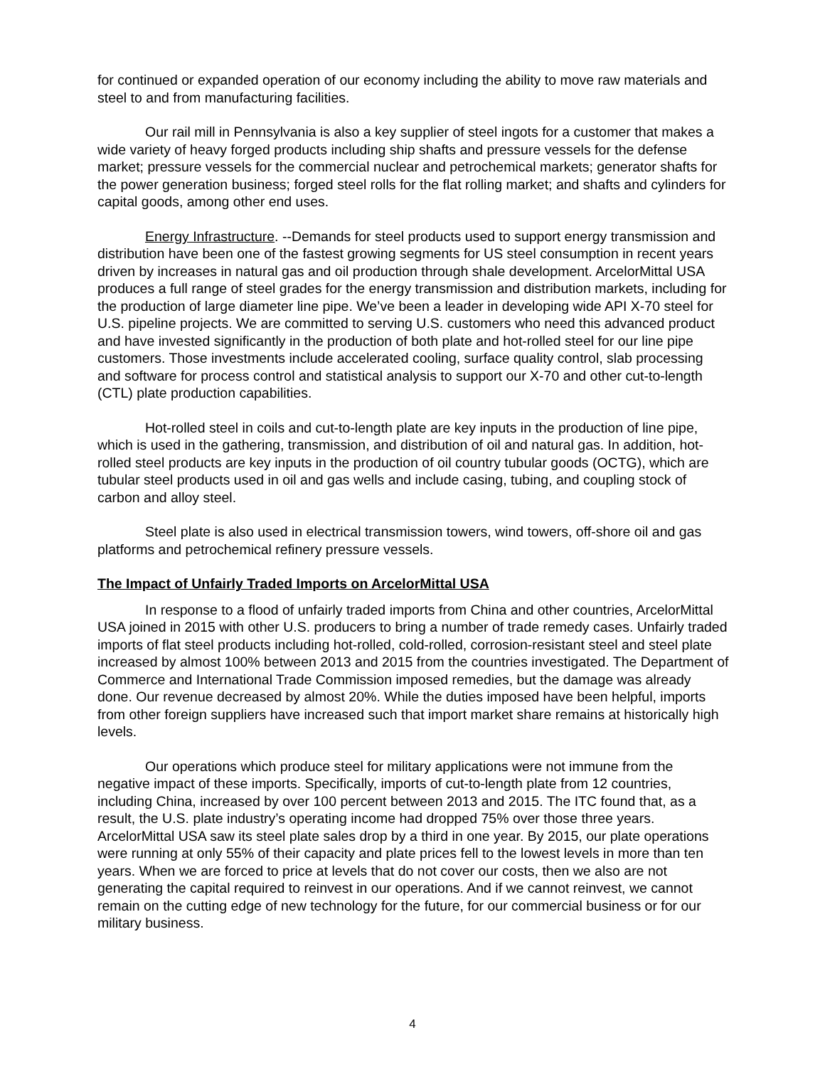for continued or expanded operation of our economy including the ability to move raw materials and steel to and from manufacturing facilities.
Our rail mill in Pennsylvania is also a key supplier of steel ingots for a customer that makes a wide variety of heavy forged products including ship shafts and pressure vessels for the defense market; pressure vessels for the commercial nuclear and petrochemical markets; generator shafts for the power generation business; forged steel rolls for the flat rolling market; and shafts and cylinders for capital goods, among other end uses.
Energy Infrastructure. --Demands for steel products used to support energy transmission and distribution have been one of the fastest growing segments for US steel consumption in recent years driven by increases in natural gas and oil production through shale development. ArcelorMittal USA produces a full range of steel grades for the energy transmission and distribution markets, including for the production of large diameter line pipe. We’ve been a leader in developing wide API X-70 steel for U.S. pipeline projects. We are committed to serving U.S. customers who need this advanced product and have invested significantly in the production of both plate and hot-rolled steel for our line pipe customers. Those investments include accelerated cooling, surface quality control, slab processing and software for process control and statistical analysis to support our X-70 and other cut-to-length (CTL) plate production capabilities.
Hot-rolled steel in coils and cut-to-length plate are key inputs in the production of line pipe, which is used in the gathering, transmission, and distribution of oil and natural gas. In addition, hot-rolled steel products are key inputs in the production of oil country tubular goods (OCTG), which are tubular steel products used in oil and gas wells and include casing, tubing, and coupling stock of carbon and alloy steel.
Steel plate is also used in electrical transmission towers, wind towers, off-shore oil and gas platforms and petrochemical refinery pressure vessels.
The Impact of Unfairly Traded Imports on ArcelorMittal USA
In response to a flood of unfairly traded imports from China and other countries, ArcelorMittal USA joined in 2015 with other U.S. producers to bring a number of trade remedy cases. Unfairly traded imports of flat steel products including hot-rolled, cold-rolled, corrosion-resistant steel and steel plate increased by almost 100% between 2013 and 2015 from the countries investigated. The Department of Commerce and International Trade Commission imposed remedies, but the damage was already done. Our revenue decreased by almost 20%. While the duties imposed have been helpful, imports from other foreign suppliers have increased such that import market share remains at historically high levels.
Our operations which produce steel for military applications were not immune from the negative impact of these imports. Specifically, imports of cut-to-length plate from 12 countries, including China, increased by over 100 percent between 2013 and 2015. The ITC found that, as a result, the U.S. plate industry’s operating income had dropped 75% over those three years. ArcelorMittal USA saw its steel plate sales drop by a third in one year. By 2015, our plate operations were running at only 55% of their capacity and plate prices fell to the lowest levels in more than ten years. When we are forced to price at levels that do not cover our costs, then we also are not generating the capital required to reinvest in our operations. And if we cannot reinvest, we cannot remain on the cutting edge of new technology for the future, for our commercial business or for our military business.
4